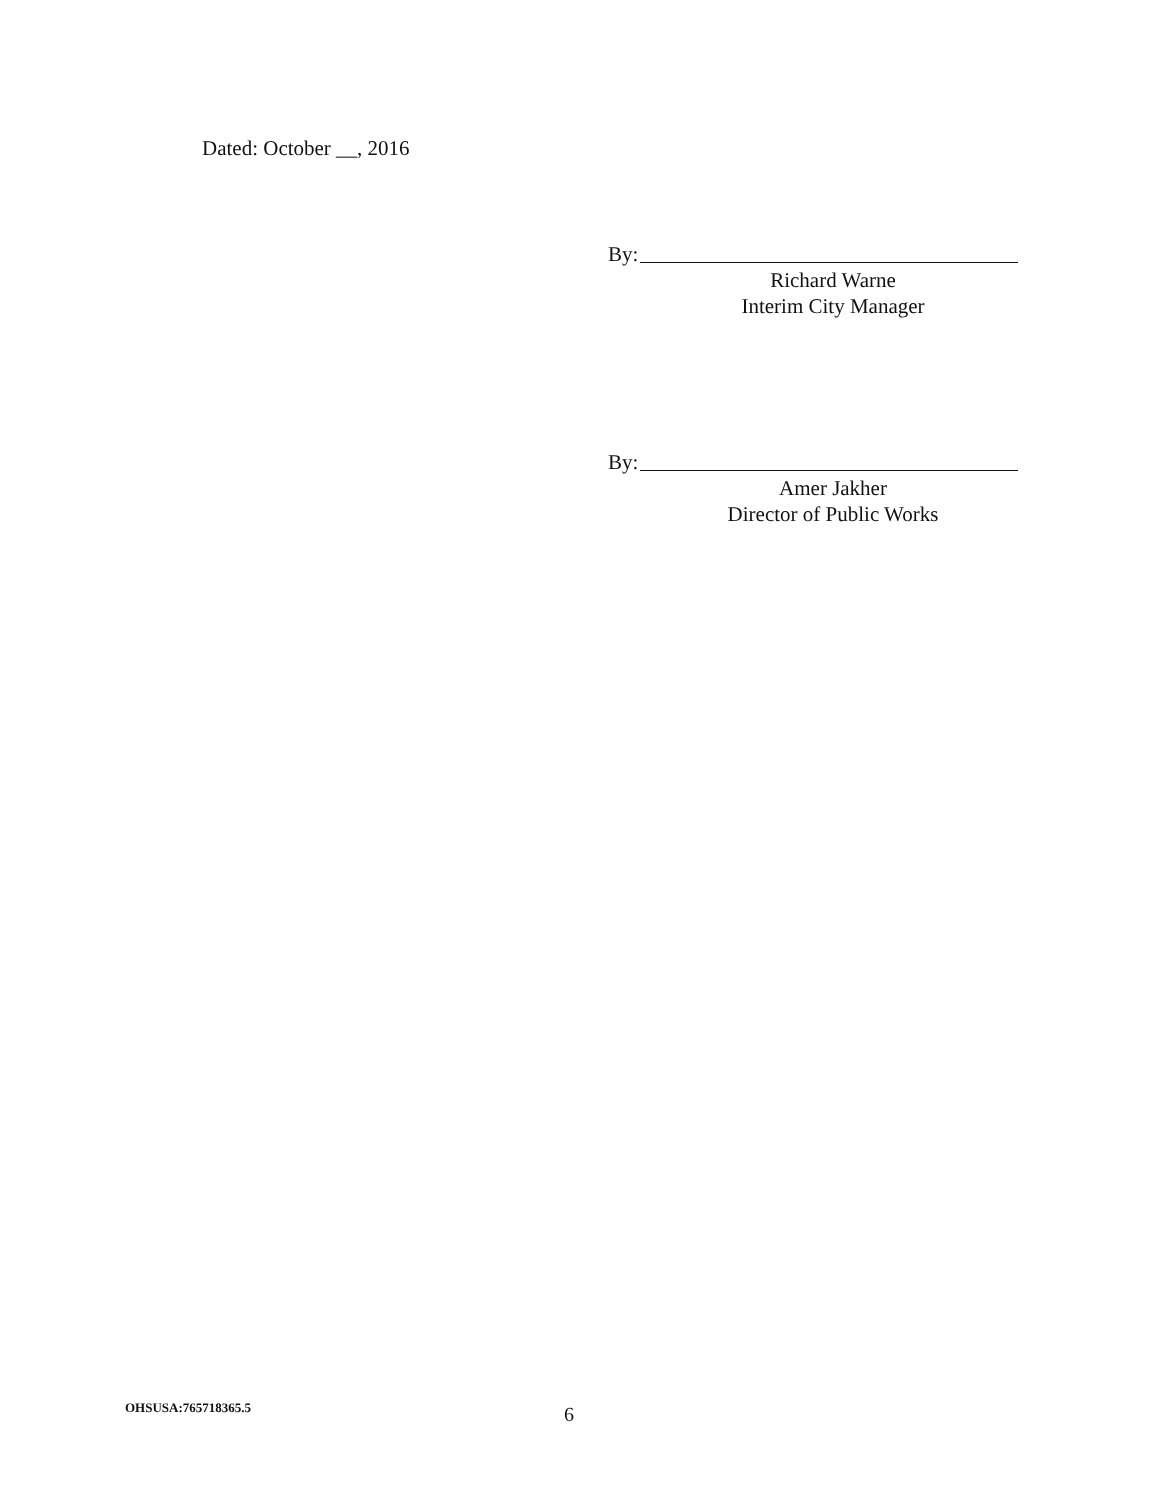Dated: October __, 2016
By:
Richard Warne
Interim City Manager
By:
Amer Jakher
Director of Public Works
OHSUSA:765718365.5 6